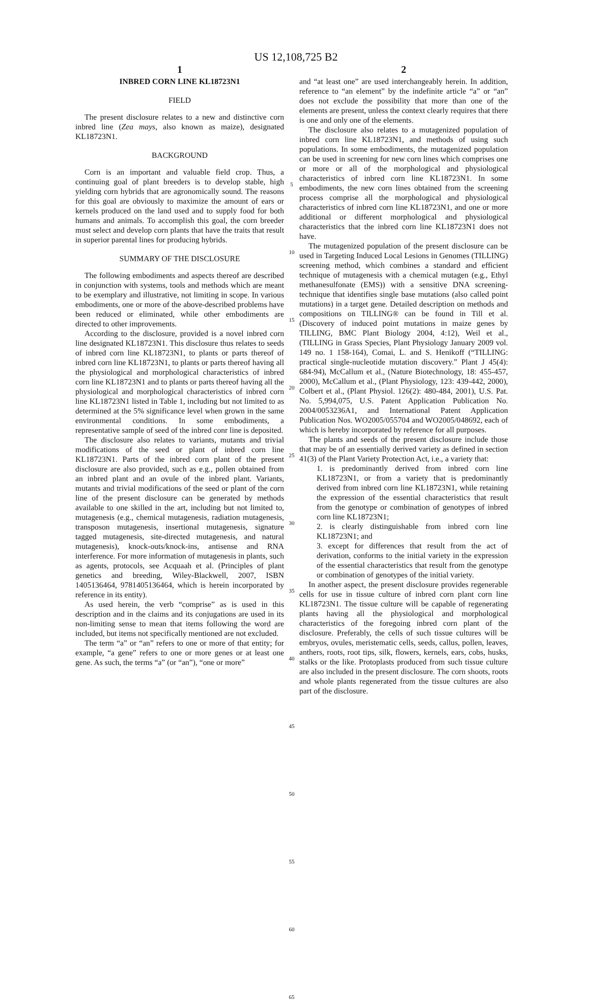US 12,108,725 B2
1
INBRED CORN LINE KL18723N1
FIELD
The present disclosure relates to a new and distinctive corn inbred line (Zea mays, also known as maize), designated KL18723N1.
BACKGROUND
Corn is an important and valuable field crop. Thus, a continuing goal of plant breeders is to develop stable, high yielding corn hybrids that are agronomically sound. The reasons for this goal are obviously to maximize the amount of ears or kernels produced on the land used and to supply food for both humans and animals. To accomplish this goal, the corn breeder must select and develop corn plants that have the traits that result in superior parental lines for producing hybrids.
SUMMARY OF THE DISCLOSURE
The following embodiments and aspects thereof are described in conjunction with systems, tools and methods which are meant to be exemplary and illustrative, not limiting in scope. In various embodiments, one or more of the above-described problems have been reduced or eliminated, while other embodiments are directed to other improvements.
According to the disclosure, provided is a novel inbred corn line designated KL18723N1. This disclosure thus relates to seeds of inbred corn line KL18723N1, to plants or parts thereof of inbred corn line KL18723N1, to plants or parts thereof having all the physiological and morphological characteristics of inbred corn line KL18723N1 and to plants or parts thereof having all the physiological and morphological characteristics of inbred corn line KL18723N1 listed in Table 1, including but not limited to as determined at the 5% significance level when grown in the same environmental conditions. In some embodiments, a representative sample of seed of the inbred conr line is deposited.
The disclosure also relates to variants, mutants and trivial modifications of the seed or plant of inbred corn line KL18723N1. Parts of the inbred corn plant of the present disclosure are also provided, such as e.g., pollen obtained from an inbred plant and an ovule of the inbred plant. Variants, mutants and trivial modifications of the seed or plant of the corn line of the present disclosure can be generated by methods available to one skilled in the art, including but not limited to, mutagenesis (e.g., chemical mutagenesis, radiation mutagenesis, transposon mutagenesis, insertional mutagenesis, signature tagged mutagenesis, site-directed mutagenesis, and natural mutagenesis), knock-outs/knock-ins, antisense and RNA interference. For more information of mutagenesis in plants, such as agents, protocols, see Acquaah et al. (Principles of plant genetics and breeding, Wiley-Blackwell, 2007, ISBN 1405136464, 9781405136464, which is herein incorporated by reference in its entity).
As used herein, the verb “comprise” as is used in this description and in the claims and its conjugations are used in its non-limiting sense to mean that items following the word are included, but items not specifically mentioned are not excluded.
The term “a” or “an” refers to one or more of that entity; for example, “a gene” refers to one or more genes or at least one gene. As such, the terms “a” (or “an”), “one or more”
5
10
15
20
25
30
35
40
45
50
55
60
65
2
and “at least one” are used interchangeably herein. In addition, reference to “an element” by the indefinite article “a” or “an” does not exclude the possibility that more than one of the elements are present, unless the context clearly requires that there is one and only one of the elements.
The disclosure also relates to a mutagenized population of inbred corn line KL18723N1, and methods of using such populations. In some embodiments, the mutagenized population can be used in screening for new corn lines which comprises one or more or all of the morphological and physiological characteristics of inbred corn line KL18723N1. In some embodiments, the new corn lines obtained from the screening process comprise all the morphological and physiological characteristics of inbred corn line KL18723N1, and one or more additional or different morphological and physiological characteristics that the inbred corn line KL18723N1 does not have.
The mutagenized population of the present disclosure can be used in Targeting Induced Local Lesions in Genomes (TILLING) screening method, which combines a standard and efficient technique of mutagenesis with a chemical mutagen (e.g., Ethyl methanesulfonate (EMS)) with a sensitive DNA screening-technique that identifies single base mutations (also called point mutations) in a target gene. Detailed description on methods and compositions on TILLING® can be found in Till et al. (Discovery of induced point mutations in maize genes by TILLING, BMC Plant Biology 2004, 4:12), Weil et al., (TILLING in Grass Species, Plant Physiology January 2009 vol. 149 no. 1 158-164), Comai, L. and S. Henikoff (“TILLING: practical single-nucleotide mutation discovery.” Plant J 45(4): 684-94), McCallum et al., (Nature Biotechnology, 18: 455-457, 2000), McCallum et al., (Plant Physiology, 123: 439-442, 2000), Colbert et al., (Plant Physiol. 126(2): 480-484, 2001), U.S. Pat. No. 5,994,075, U.S. Patent Application Publication No. 2004/0053236A1, and International Patent Application Publication Nos. WO2005/055704 and WO2005/048692, each of which is hereby incorporated by reference for all purposes.
The plants and seeds of the present disclosure include those that may be of an essentially derived variety as defined in section 41(3) of the Plant Variety Protection Act, i.e., a variety that:
1. is predominantly derived from inbred corn line KL18723N1, or from a variety that is predominantly derived from inbred corn line KL18723N1, while retaining the expression of the essential characteristics that result from the genotype or combination of genotypes of inbred corn line KL18723N1;
2. is clearly distinguishable from inbred corn line KL18723N1; and
3. except for differences that result from the act of derivation, conforms to the initial variety in the expression of the essential characteristics that result from the genotype or combination of genotypes of the initial variety.
In another aspect, the present disclosure provides regenerable cells for use in tissue culture of inbred corn plant corn line KL18723N1. The tissue culture will be capable of regenerating plants having all the physiological and morphological characteristics of the foregoing inbred corn plant of the disclosure. Preferably, the cells of such tissue cultures will be embryos, ovules, meristematic cells, seeds, callus, pollen, leaves, anthers, roots, root tips, silk, flowers, kernels, ears, cobs, husks, stalks or the like. Protoplasts produced from such tissue culture are also included in the present disclosure. The corn shoots, roots and whole plants regenerated from the tissue cultures are also part of the disclosure.